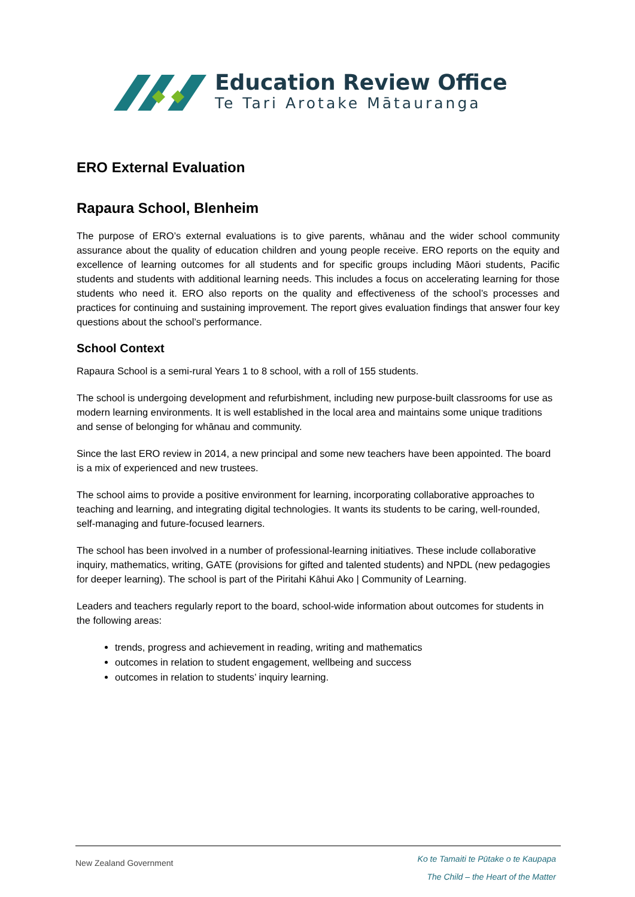Education Review Office
Te Tari Arotake Mātauranga
ERO External Evaluation
Rapaura School, Blenheim
The purpose of ERO’s external evaluations is to give parents, whānau and the wider school community assurance about the quality of education children and young people receive. ERO reports on the equity and excellence of learning outcomes for all students and for specific groups including Māori students, Pacific students and students with additional learning needs. This includes a focus on accelerating learning for those students who need it. ERO also reports on the quality and effectiveness of the school’s processes and practices for continuing and sustaining improvement. The report gives evaluation findings that answer four key questions about the school’s performance.
School Context
Rapaura School is a semi-rural Years 1 to 8 school, with a roll of 155 students.
The school is undergoing development and refurbishment, including new purpose-built classrooms for use as modern learning environments. It is well established in the local area and maintains some unique traditions and sense of belonging for whānau and community.
Since the last ERO review in 2014, a new principal and some new teachers have been appointed. The board is a mix of experienced and new trustees.
The school aims to provide a positive environment for learning, incorporating collaborative approaches to teaching and learning, and integrating digital technologies. It wants its students to be caring, well-rounded, self-managing and future-focused learners.
The school has been involved in a number of professional-learning initiatives. These include collaborative inquiry, mathematics, writing, GATE (provisions for gifted and talented students) and NPDL (new pedagogies for deeper learning). The school is part of the Piritahi Kāhui Ako | Community of Learning.
Leaders and teachers regularly report to the board, school-wide information about outcomes for students in the following areas:
trends, progress and achievement in reading, writing and mathematics
outcomes in relation to student engagement, wellbeing and success
outcomes in relation to students’ inquiry learning.
New Zealand Government
Ko te Tamaiti te Pūtake o te Kaupapa
The Child – the Heart of the Matter